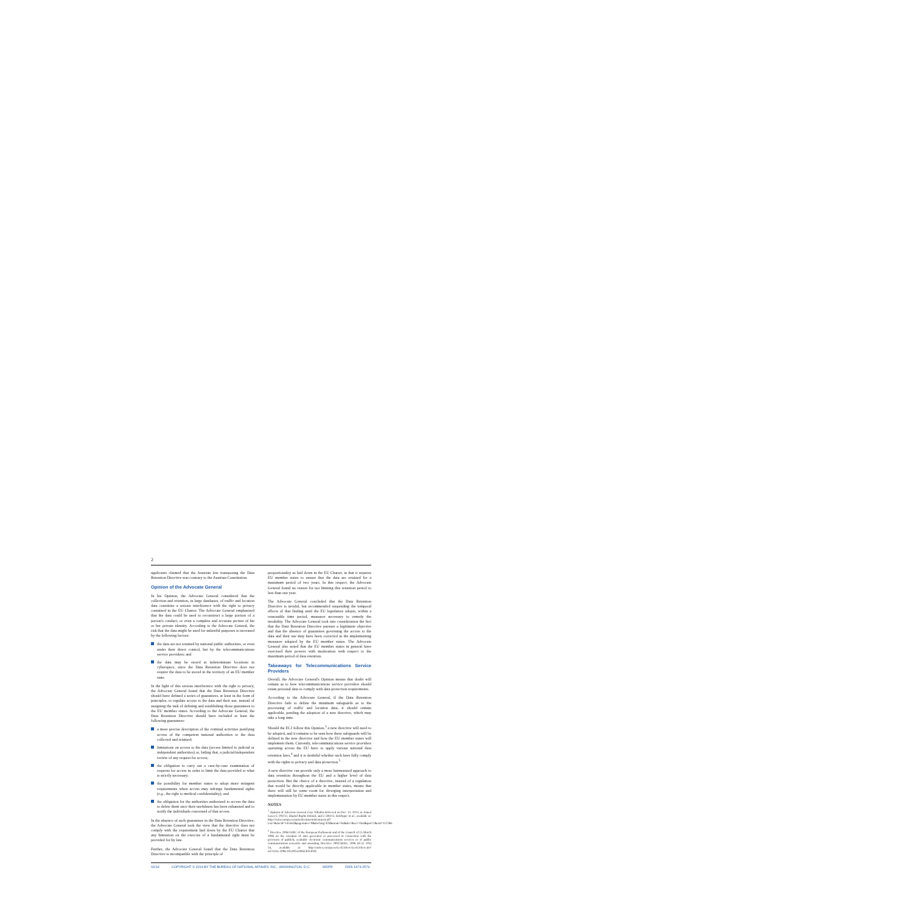2
applicants claimed that the Austrian law transposing the Data Retention Directive was contrary to the Austrian Constitution.
Opinion of the Advocate General
In his Opinion, the Advocate General considered that the collection and retention, in large databases, of traffic and location data constitute a serious interference with the right to privacy contained in the EU Charter. The Advocate General emphasized that the data could be used to reconstruct a large portion of a person's conduct, or even a complete and accurate picture of his or her private identity. According to the Advocate General, the risk that the data might be used for unlawful purposes is increased by the following factors:
the data are not retained by national public authorities, or even under their direct control, but by the telecommunications service providers; and
the data may be stored at indeterminate locations in cyberspace, since the Data Retention Directive does not require the data to be stored in the territory of an EU member state.
In the light of this serious interference with the right to privacy, the Advocate General found that the Data Retention Directive should have defined a series of guarantees, at least in the form of principles, to regulate access to the data and their use, instead of assigning the task of defining and establishing those guarantees to the EU member states. According to the Advocate General, the Data Retention Directive should have included at least the following guarantees:
a more precise description of the criminal activities justifying access of the competent national authorities to the data collected and retained;
limitations on access to the data (access limited to judicial or independent authorities) or, failing that, a judicial/independent review of any request for access;
the obligation to carry out a case-by-case examination of requests for access in order to limit the data provided to what is strictly necessary;
the possibility for member states to adopt more stringent requirements when access may infringe fundamental rights (e.g., the right to medical confidentiality); and
the obligation for the authorities authorized to access the data to delete them once their usefulness has been exhausted and to notify the individuals concerned of that access.
In the absence of such guarantees in the Data Retention Directive, the Advocate General took the view that the directive does not comply with the requirement laid down by the EU Charter that any limitation on the exercise of a fundamental right must be provided for by law.
Further, the Advocate General found that the Data Retention Directive is incompatible with the principle of
proportionality as laid down in the EU Charter, in that it requires EU member states to ensure that the data are retained for a maximum period of two years. In this respect, the Advocate General found no reason for not limiting this retention period to less than one year.
The Advocate General concluded that the Data Retention Directive is invalid, but recommended suspending the temporal effects of that finding until the EU legislature adopts, within a reasonable time period, measures necessary to remedy the invalidity. The Advocate General took into consideration the fact that the Data Retention Directive pursues a legitimate objective and that the absence of guarantees governing the access to the data and their use may have been corrected in the implementing measures adopted by the EU member states. The Advocate General also noted that the EU member states in general have exercised their powers with moderation with respect to the maximum period of data retention.
Takeaways for Telecommunications Service Providers
Overall, the Advocate General's Opinion means that doubt will remain as to how telecommunications service providers should retain personal data to comply with data protection requirements.
According to the Advocate General, if the Data Retention Directive fails to define the minimum safeguards as to the processing of traffic and location data, it should remain applicable, pending the adoption of a new directive, which may take a long time.
Should the ECJ follow this Opinion,<sup>3</sup> a new directive will need to be adopted, and it remains to be seen how these safeguards will be defined in the new directive and how the EU member states will implement them. Currently, telecommunications service providers operating across the EU have to apply various national data retention laws,<sup>4</sup> and it is doubtful whether such laws fully comply with the rights to privacy and data protection.<sup>5</sup>
A new directive can provide only a more harmonized approach to data retention throughout the EU and a higher level of data protection. But the choice of a directive, instead of a regulation that would be directly applicable in member states, means that there will still be some room for diverging interpretation and implementation by EU member states in this respect.
NOTES
<sup>1</sup> Opinion of Advocate General Cruz Villalón delivered on Dec. 12, 2013, in Joined Cases C-293/12, Digital Rights Ireland, and C-594/12, Seitlinger et al., available at: http://curia.europa.eu/juris/document/document.jsf?text=&docid=145562&pageIndex=0&doclang=EN&mode=lst&dir=&occ=first&part=1&cid=157288.
<sup>2</sup> Directive 2006/24/EC of the European Parliament and of the Council of 15 March 2006 on the retention of data generated or processed in connection with the provision of publicly available electronic communications services or of public communications networks and amending Directive 2002/58/EC, 2006 OJ (L 105) 54, available at: http://eurlex.europa.eu/LexUriServ/LexUriServ.do?uri=OJ:L:2006:105:0054:0063:EN:PDF.
02/14 COPYRIGHT © 2014 BY THE BUREAU OF NATIONAL AFFAIRS, INC., WASHINGTON, D.C. WDPR ISSN 1473-3579